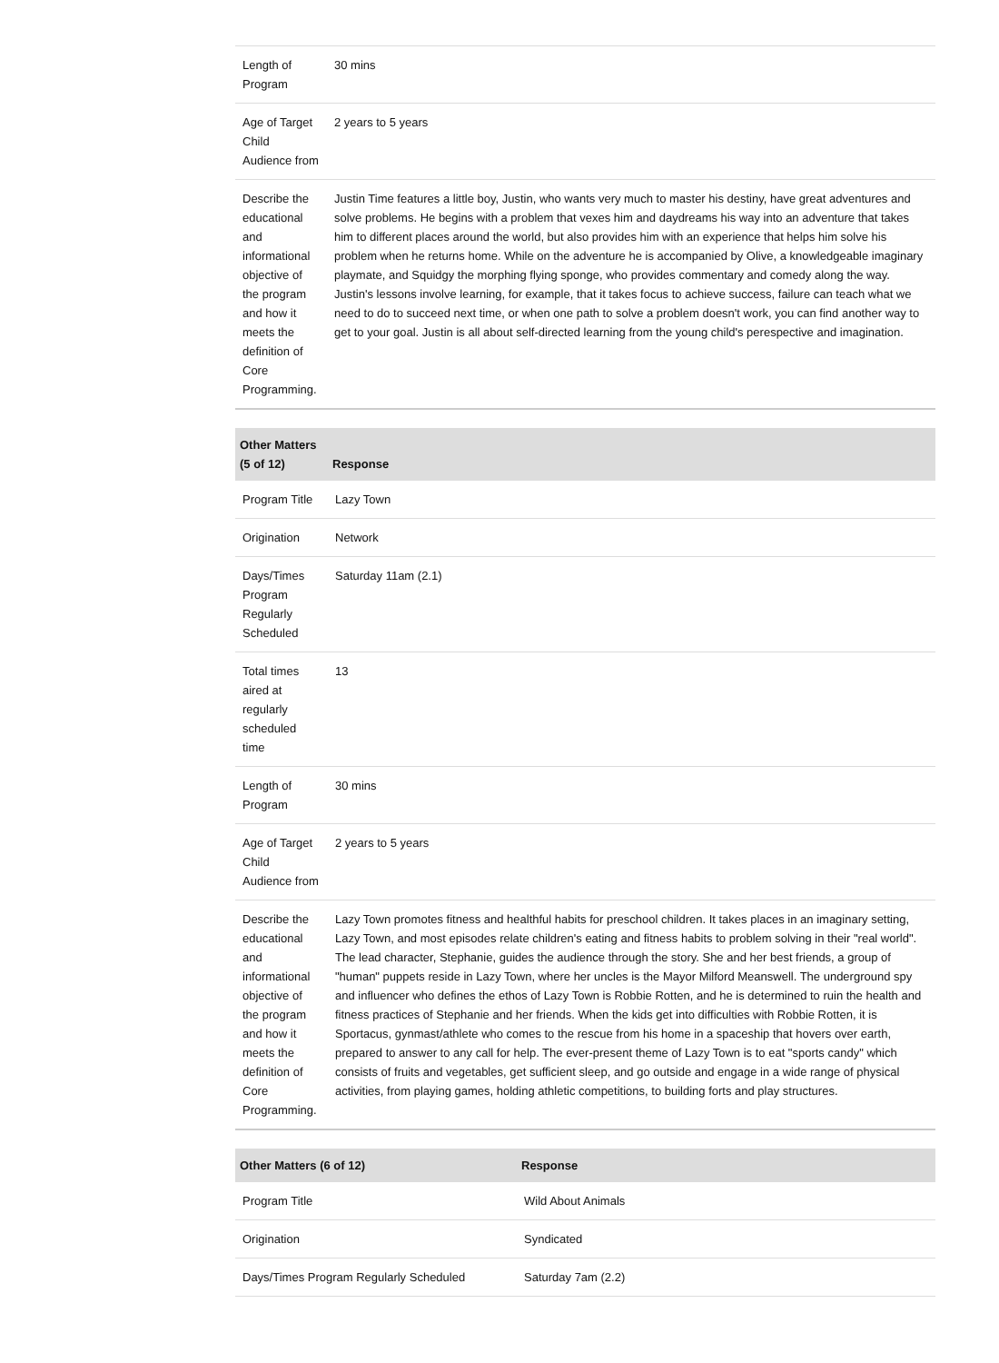| Length of Program | 30 mins |
| Age of Target Child Audience from | 2 years to 5 years |
| Describe the educational and informational objective of the program and how it meets the definition of Core Programming. | Justin Time features a little boy, Justin, who wants very much to master his destiny, have great adventures and solve problems. He begins with a problem that vexes him and daydreams his way into an adventure that takes him to different places around the world, but also provides him with an experience that helps him solve his problem when he returns home. While on the adventure he is accompanied by Olive, a knowledgeable imaginary playmate, and Squidgy the morphing flying sponge, who provides commentary and comedy along the way. Justin's lessons involve learning, for example, that it takes focus to achieve success, failure can teach what we need to do to succeed next time, or when one path to solve a problem doesn't work, you can find another way to get to your goal. Justin is all about self-directed learning from the young child's perespective and imagination. |
| Other Matters (5 of 12) | Response |
| --- | --- |
| Program Title | Lazy Town |
| Origination | Network |
| Days/Times Program Regularly Scheduled | Saturday 11am (2.1) |
| Total times aired at regularly scheduled time | 13 |
| Length of Program | 30 mins |
| Age of Target Child Audience from | 2 years to 5 years |
| Describe the educational and informational objective of the program and how it meets the definition of Core Programming. | Lazy Town promotes fitness and healthful habits for preschool children. It takes places in an imaginary setting, Lazy Town, and most episodes relate children's eating and fitness habits to problem solving in their "real world". The lead character, Stephanie, guides the audience through the story. She and her best friends, a group of "human" puppets reside in Lazy Town, where her uncles is the Mayor Milford Meanswell. The underground spy and influencer who defines the ethos of Lazy Town is Robbie Rotten, and he is determined to ruin the health and fitness practices of Stephanie and her friends. When the kids get into difficulties with Robbie Rotten, it is Sportacus, gynmast/athlete who comes to the rescue from his home in a spaceship that hovers over earth, prepared to answer to any call for help. The ever-present theme of Lazy Town is to eat "sports candy" which consists of fruits and vegetables, get sufficient sleep, and go outside and engage in a wide range of physical activities, from playing games, holding athletic competitions, to building forts and play structures. |
| Other Matters (6 of 12) | Response |
| --- | --- |
| Program Title | Wild About Animals |
| Origination | Syndicated |
| Days/Times Program Regularly Scheduled | Saturday 7am (2.2) |